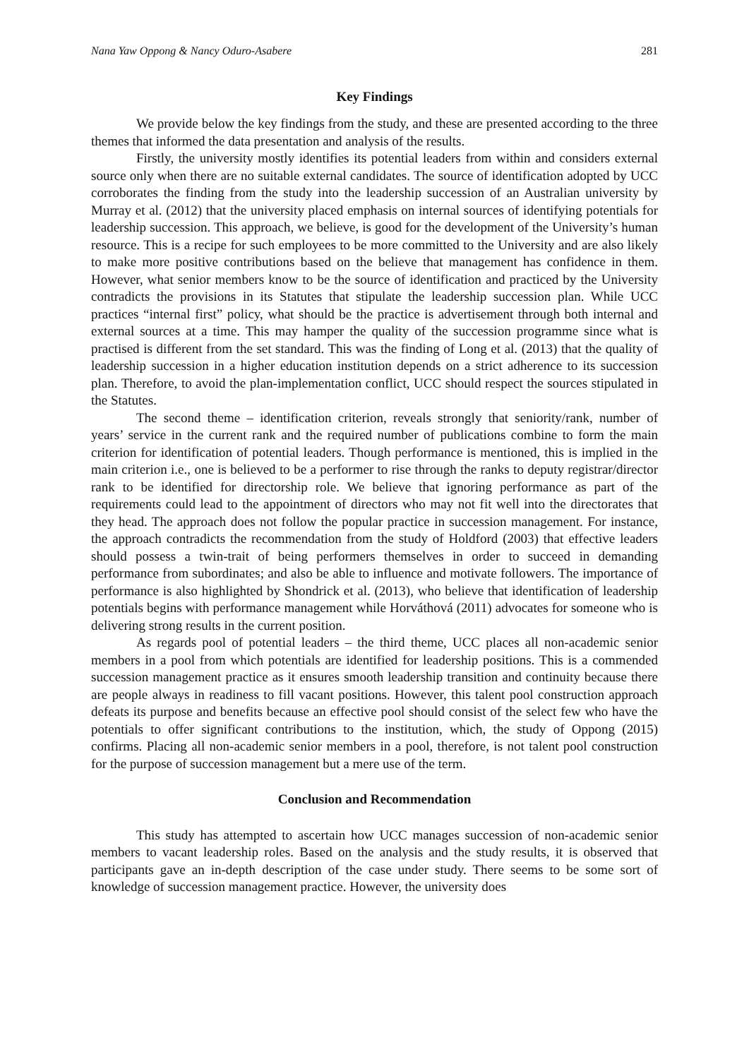Nana Yaw Oppong & Nancy Oduro-Asabere 281
Key Findings
We provide below the key findings from the study, and these are presented according to the three themes that informed the data presentation and analysis of the results.
Firstly, the university mostly identifies its potential leaders from within and considers external source only when there are no suitable external candidates. The source of identification adopted by UCC corroborates the finding from the study into the leadership succession of an Australian university by Murray et al. (2012) that the university placed emphasis on internal sources of identifying potentials for leadership succession. This approach, we believe, is good for the development of the University’s human resource. This is a recipe for such employees to be more committed to the University and are also likely to make more positive contributions based on the believe that management has confidence in them. However, what senior members know to be the source of identification and practiced by the University contradicts the provisions in its Statutes that stipulate the leadership succession plan. While UCC practices “internal first” policy, what should be the practice is advertisement through both internal and external sources at a time. This may hamper the quality of the succession programme since what is practised is different from the set standard. This was the finding of Long et al. (2013) that the quality of leadership succession in a higher education institution depends on a strict adherence to its succession plan. Therefore, to avoid the plan-implementation conflict, UCC should respect the sources stipulated in the Statutes.
The second theme – identification criterion, reveals strongly that seniority/rank, number of years’ service in the current rank and the required number of publications combine to form the main criterion for identification of potential leaders. Though performance is mentioned, this is implied in the main criterion i.e., one is believed to be a performer to rise through the ranks to deputy registrar/director rank to be identified for directorship role. We believe that ignoring performance as part of the requirements could lead to the appointment of directors who may not fit well into the directorates that they head. The approach does not follow the popular practice in succession management. For instance, the approach contradicts the recommendation from the study of Holdford (2003) that effective leaders should possess a twin-trait of being performers themselves in order to succeed in demanding performance from subordinates; and also be able to influence and motivate followers. The importance of performance is also highlighted by Shondrick et al. (2013), who believe that identification of leadership potentials begins with performance management while Horváthová (2011) advocates for someone who is delivering strong results in the current position.
As regards pool of potential leaders – the third theme, UCC places all non-academic senior members in a pool from which potentials are identified for leadership positions. This is a commended succession management practice as it ensures smooth leadership transition and continuity because there are people always in readiness to fill vacant positions. However, this talent pool construction approach defeats its purpose and benefits because an effective pool should consist of the select few who have the potentials to offer significant contributions to the institution, which, the study of Oppong (2015) confirms. Placing all non-academic senior members in a pool, therefore, is not talent pool construction for the purpose of succession management but a mere use of the term.
Conclusion and Recommendation
This study has attempted to ascertain how UCC manages succession of non-academic senior members to vacant leadership roles. Based on the analysis and the study results, it is observed that participants gave an in-depth description of the case under study. There seems to be some sort of knowledge of succession management practice. However, the university does